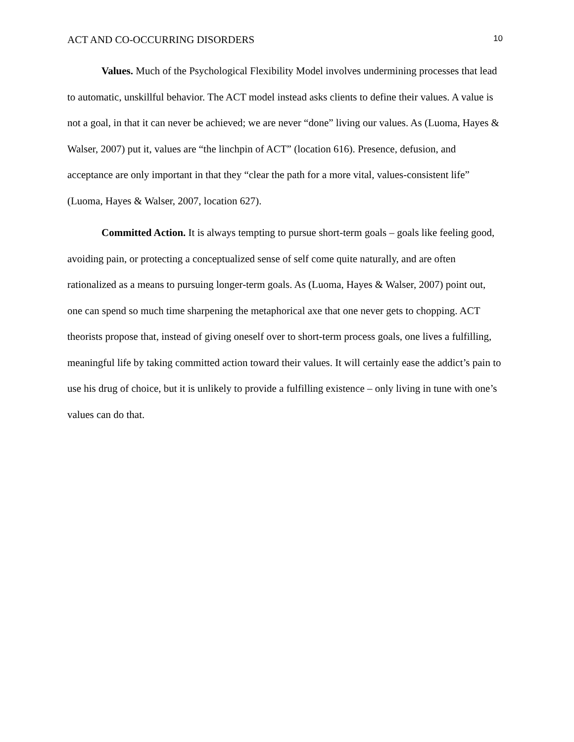ACT AND CO-OCCURRING DISORDERS 10
Values. Much of the Psychological Flexibility Model involves undermining processes that lead to automatic, unskillful behavior. The ACT model instead asks clients to define their values. A value is not a goal, in that it can never be achieved; we are never “done” living our values. As (Luoma, Hayes & Walser, 2007) put it, values are “the linchpin of ACT” (location 616). Presence, defusion, and acceptance are only important in that they “clear the path for a more vital, values-consistent life” (Luoma, Hayes & Walser, 2007, location 627).
Committed Action. It is always tempting to pursue short-term goals – goals like feeling good, avoiding pain, or protecting a conceptualized sense of self come quite naturally, and are often rationalized as a means to pursuing longer-term goals. As (Luoma, Hayes & Walser, 2007) point out, one can spend so much time sharpening the metaphorical axe that one never gets to chopping. ACT theorists propose that, instead of giving oneself over to short-term process goals, one lives a fulfilling, meaningful life by taking committed action toward their values. It will certainly ease the addict’s pain to use his drug of choice, but it is unlikely to provide a fulfilling existence – only living in tune with one’s values can do that.